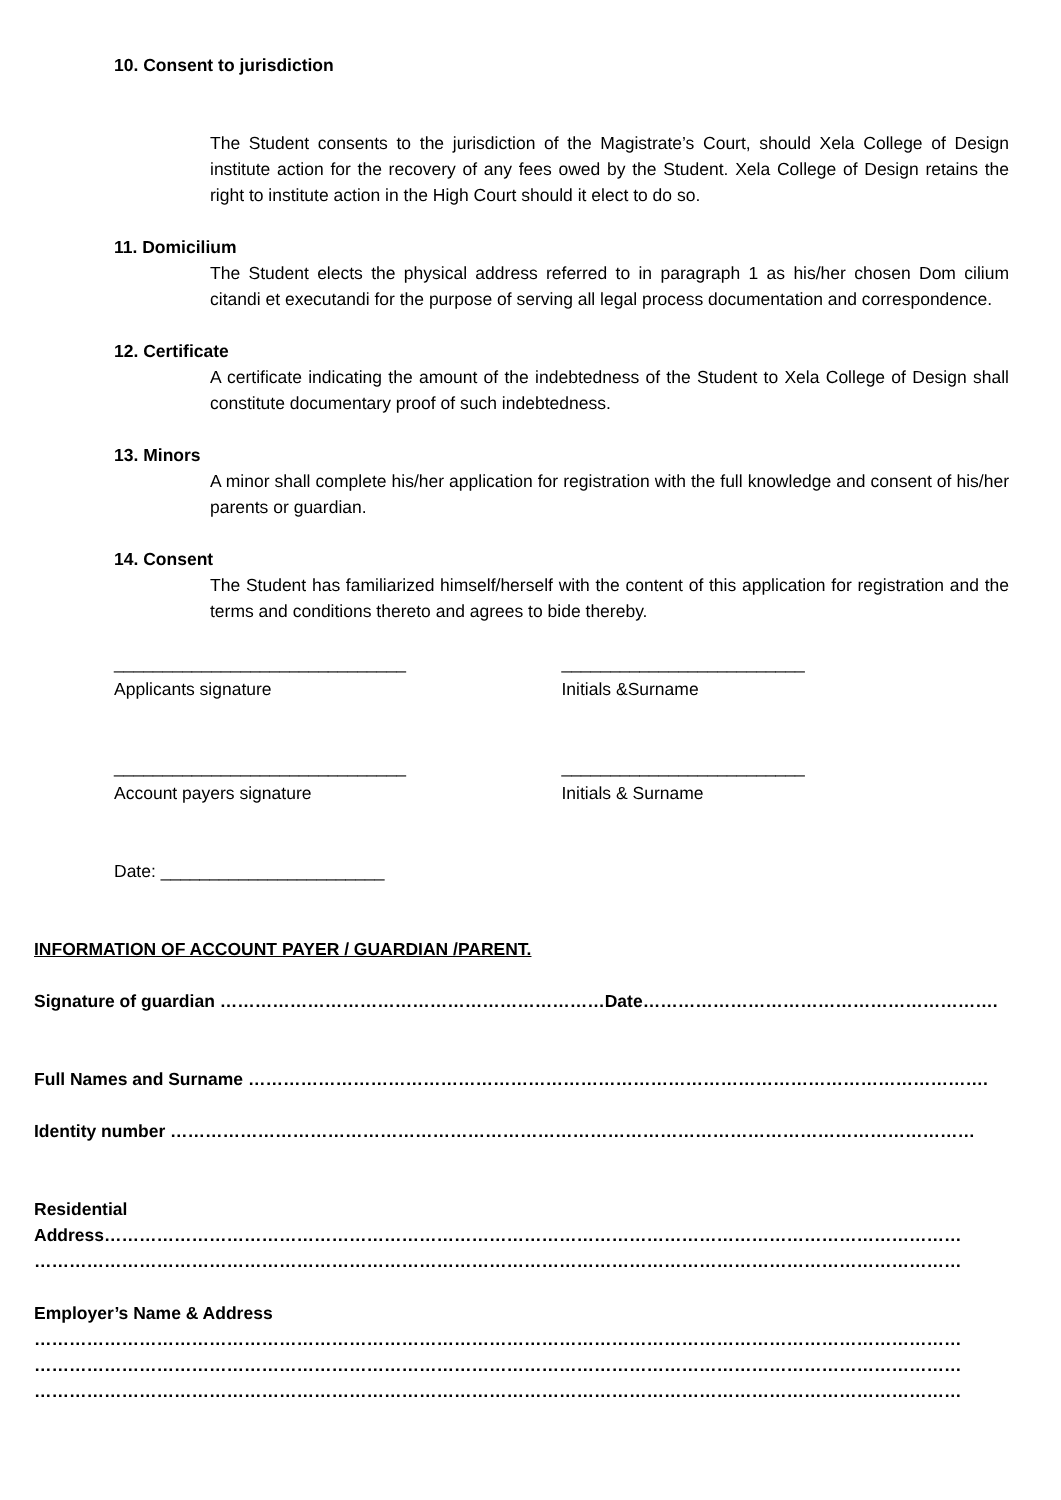10. Consent to jurisdiction
The Student consents to the jurisdiction of the Magistrate’s Court, should Xela College of Design institute action for the recovery of any fees owed by the Student. Xela College of Design retains the right to institute action in the High Court should it elect to do so.
11. Domicilium
The Student elects the physical address referred to in paragraph 1 as his/her chosen Dom cilium citandi et executandi for the purpose of serving all legal process documentation and correspondence.
12. Certificate
A certificate indicating the amount of the indebtedness of the Student to Xela College of Design shall constitute documentary proof of such indebtedness.
13. Minors
A minor shall complete his/her application for registration with the full knowledge and consent of his/her parents or guardian.
14. Consent
The Student has familiarized himself/herself with the content of this application for registration and the terms and conditions thereto and agrees to bide thereby.
______________________________ _________________________
Applicants signature Initials &Surname
______________________________ _________________________
Account payers signature Initials & Surname
Date: _______________________
INFORMATION OF ACCOUNT PAYER / GUARDIAN /PARENT.
Signature of guardian …………………………………………………………Date…………………………………………………….
Full Names and Surname ……………………………………………………………………………………………………………….
Identity number …………………………………………………………………………………………………………………………
Residential
Address…………………………………………………………………………………………………………………………………
……………………………………………………………………………………………………………………………………………
Employer’s Name & Address
……………………………………………………………………………………………………………………………………………
……………………………………………………………………………………………………………………………………………
……………………………………………………………………………………………………………………………………………